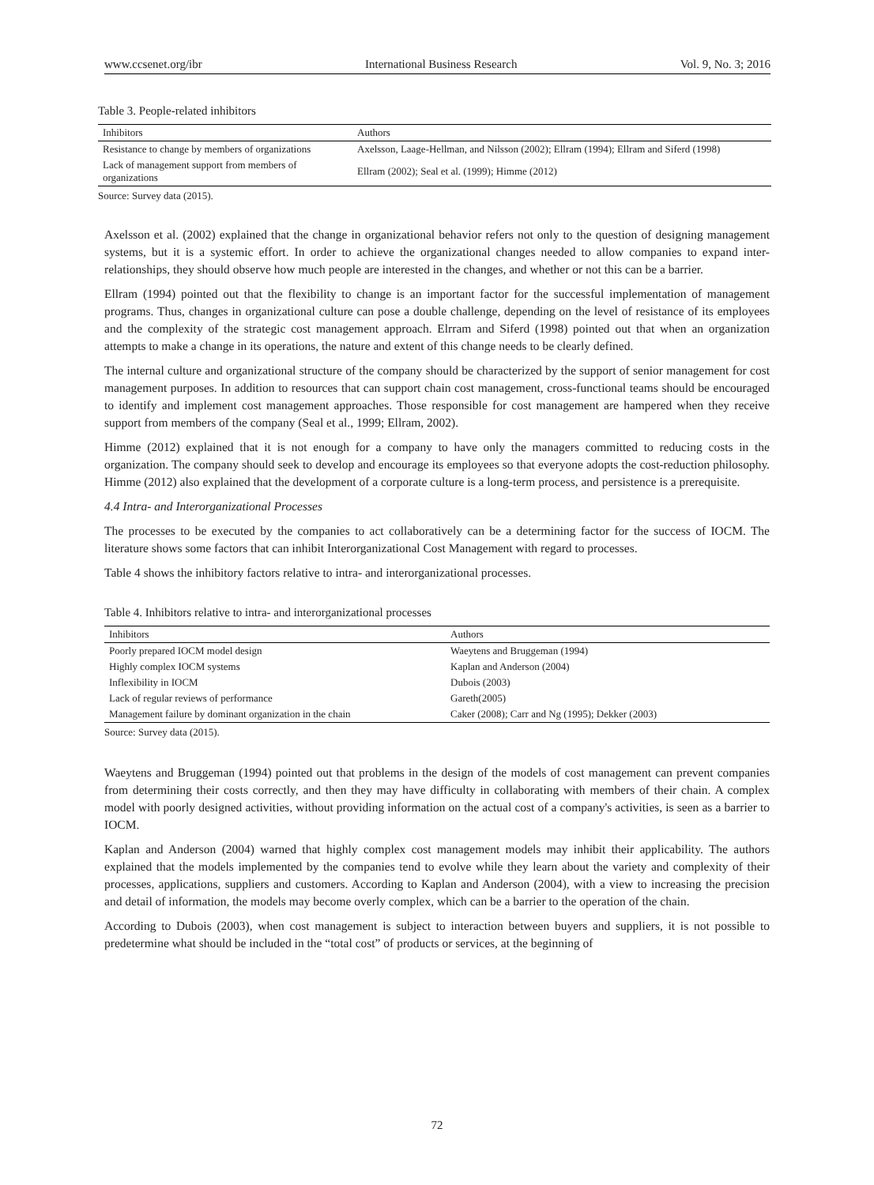www.ccsenet.org/ibr International Business Research Vol. 9, No. 3; 2016
Table 3. People-related inhibitors
| Inhibitors | Authors |
| --- | --- |
| Resistance to change by members of organizations | Axelsson, Laage-Hellman, and Nilsson (2002); Ellram (1994); Ellram and Siferd (1998) |
| Lack of management support from members of organizations | Ellram (2002); Seal et al. (1999); Himme (2012) |
Source: Survey data (2015).
Axelsson et al. (2002) explained that the change in organizational behavior refers not only to the question of designing management systems, but it is a systemic effort. In order to achieve the organizational changes needed to allow companies to expand inter-relationships, they should observe how much people are interested in the changes, and whether or not this can be a barrier.
Ellram (1994) pointed out that the flexibility to change is an important factor for the successful implementation of management programs. Thus, changes in organizational culture can pose a double challenge, depending on the level of resistance of its employees and the complexity of the strategic cost management approach. Elrram and Siferd (1998) pointed out that when an organization attempts to make a change in its operations, the nature and extent of this change needs to be clearly defined.
The internal culture and organizational structure of the company should be characterized by the support of senior management for cost management purposes. In addition to resources that can support chain cost management, cross-functional teams should be encouraged to identify and implement cost management approaches. Those responsible for cost management are hampered when they receive support from members of the company (Seal et al., 1999; Ellram, 2002).
Himme (2012) explained that it is not enough for a company to have only the managers committed to reducing costs in the organization. The company should seek to develop and encourage its employees so that everyone adopts the cost-reduction philosophy. Himme (2012) also explained that the development of a corporate culture is a long-term process, and persistence is a prerequisite.
4.4 Intra- and Interorganizational Processes
The processes to be executed by the companies to act collaboratively can be a determining factor for the success of IOCM. The literature shows some factors that can inhibit Interorganizational Cost Management with regard to processes.
Table 4 shows the inhibitory factors relative to intra- and interorganizational processes.
Table 4. Inhibitors relative to intra- and interorganizational processes
| Inhibitors | Authors |
| --- | --- |
| Poorly prepared IOCM model design | Waeytens and Bruggeman (1994) |
| Highly complex IOCM systems | Kaplan and Anderson (2004) |
| Inflexibility in IOCM | Dubois (2003) |
| Lack of regular reviews of performance | Gareth(2005) |
| Management failure by dominant organization in the chain | Caker (2008); Carr and Ng (1995); Dekker (2003) |
Source: Survey data (2015).
Waeytens and Bruggeman (1994) pointed out that problems in the design of the models of cost management can prevent companies from determining their costs correctly, and then they may have difficulty in collaborating with members of their chain. A complex model with poorly designed activities, without providing information on the actual cost of a company's activities, is seen as a barrier to IOCM.
Kaplan and Anderson (2004) warned that highly complex cost management models may inhibit their applicability. The authors explained that the models implemented by the companies tend to evolve while they learn about the variety and complexity of their processes, applications, suppliers and customers. According to Kaplan and Anderson (2004), with a view to increasing the precision and detail of information, the models may become overly complex, which can be a barrier to the operation of the chain.
According to Dubois (2003), when cost management is subject to interaction between buyers and suppliers, it is not possible to predetermine what should be included in the “total cost” of products or services, at the beginning of
72